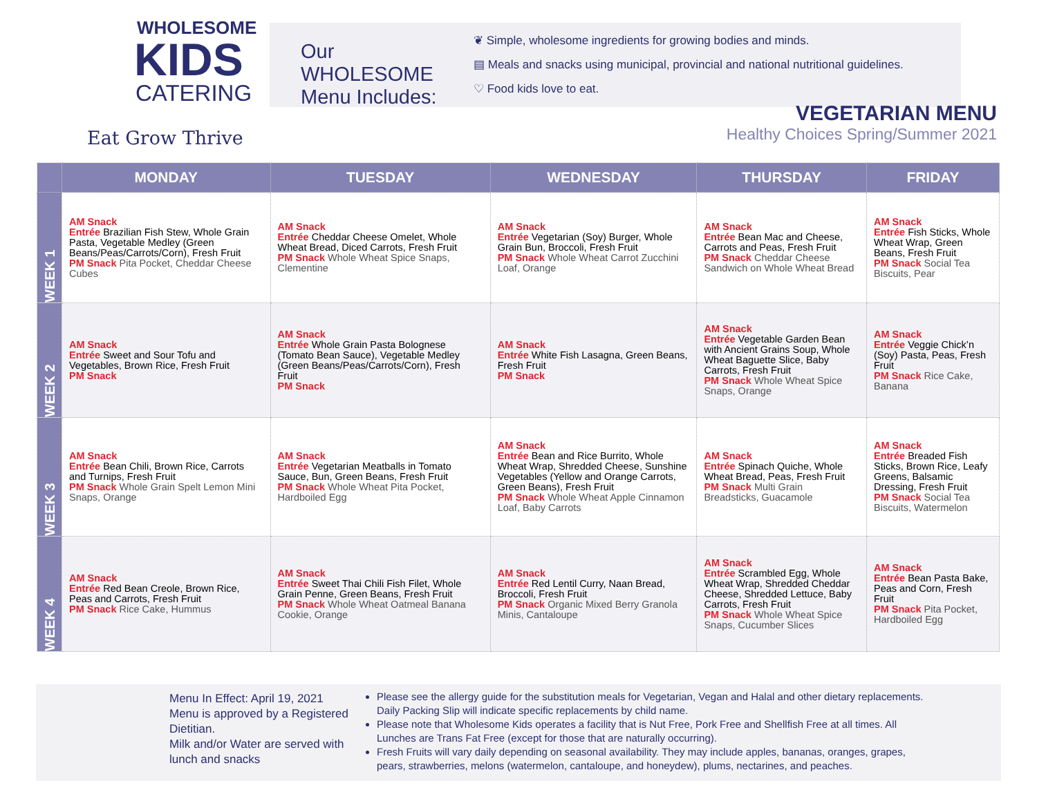WHOLESOME
KIDS
CATERING
Eat Grow Thrive
Our WHOLESOME Menu Includes:
❦ Simple, wholesome ingredients for growing bodies and minds.
▤ Meals and snacks using municipal, provincial and national nutritional guidelines.
♡ Food kids love to eat.
VEGETARIAN MENU
Healthy Choices Spring/Summer 2021
| | MONDAY | TUESDAY | WEDNESDAY | THURSDAY | FRIDAY |
| --- | --- | --- | --- | --- | --- |
| WEEK 1 | AM Snack Entrée Brazilian Fish Stew, Whole Grain Pasta, Vegetable Medley (Green Beans/Peas/Carrots/Corn), Fresh Fruit PM Snack Pita Pocket, Cheddar Cheese Cubes | AM Snack Entrée Cheddar Cheese Omelet, Whole Wheat Bread, Diced Carrots, Fresh Fruit PM Snack Whole Wheat Spice Snaps, Clementine | AM Snack Entrée Vegetarian (Soy) Burger, Whole Grain Bun, Broccoli, Fresh Fruit PM Snack Whole Wheat Carrot Zucchini Loaf, Orange | AM Snack Entrée Bean Mac and Cheese, Carrots and Peas, Fresh Fruit PM Snack Cheddar Cheese Sandwich on Whole Wheat Bread | AM Snack Entrée Fish Sticks, Whole Wheat Wrap, Green Beans, Fresh Fruit PM Snack Social Tea Biscuits, Pear |
| WEEK 2 | AM Snack Entrée Sweet and Sour Tofu and Vegetables, Brown Rice, Fresh Fruit PM Snack | AM Snack Entrée Whole Grain Pasta Bolognese (Tomato Bean Sauce), Vegetable Medley (Green Beans/Peas/Carrots/Corn), Fresh Fruit PM Snack | AM Snack Entrée White Fish Lasagna, Green Beans, Fresh Fruit PM Snack | AM Snack Entrée Vegetable Garden Bean with Ancient Grains Soup, Whole Wheat Baguette Slice, Baby Carrots, Fresh Fruit PM Snack Whole Wheat Spice Snaps, Orange | AM Snack Entrée Veggie Chick’n (Soy) Pasta, Peas, Fresh Fruit PM Snack Rice Cake, Banana |
| WEEK 3 | AM Snack Entrée Bean Chili, Brown Rice, Carrots and Turnips, Fresh Fruit PM Snack Whole Grain Spelt Lemon Mini Snaps, Orange | AM Snack Entrée Vegetarian Meatballs in Tomato Sauce, Bun, Green Beans, Fresh Fruit PM Snack Whole Wheat Pita Pocket, Hardboiled Egg | AM Snack Entrée Bean and Rice Burrito, Whole Wheat Wrap, Shredded Cheese, Sunshine Vegetables (Yellow and Orange Carrots, Green Beans), Fresh Fruit PM Snack Whole Wheat Apple Cinnamon Loaf, Baby Carrots | AM Snack Entrée Spinach Quiche, Whole Wheat Bread, Peas, Fresh Fruit PM Snack Multi Grain Breadsticks, Guacamole | AM Snack Entrée Breaded Fish Sticks, Brown Rice, Leafy Greens, Balsamic Dressing, Fresh Fruit PM Snack Social Tea Biscuits, Watermelon |
| WEEK 4 | AM Snack Entrée Red Bean Creole, Brown Rice, Peas and Carrots, Fresh Fruit PM Snack Rice Cake, Hummus | AM Snack Entrée Sweet Thai Chili Fish Filet, Whole Grain Penne, Green Beans, Fresh Fruit PM Snack Whole Wheat Oatmeal Banana Cookie, Orange | AM Snack Entrée Red Lentil Curry, Naan Bread, Broccoli, Fresh Fruit PM Snack Organic Mixed Berry Granola Minis, Cantaloupe | AM Snack Entrée Scrambled Egg, Whole Wheat Wrap, Shredded Cheddar Cheese, Shredded Lettuce, Baby Carrots, Fresh Fruit PM Snack Whole Wheat Spice Snaps, Cucumber Slices | AM Snack Entrée Bean Pasta Bake, Peas and Corn, Fresh Fruit PM Snack Pita Pocket, Hardboiled Egg |
Menu In Effect: April 19, 2021
Menu is approved by a Registered Dietitian.
Milk and/or Water are served with lunch and snacks
Please see the allergy guide for the substitution meals for Vegetarian, Vegan and Halal and other dietary replacements. Daily Packing Slip will indicate specific replacements by child name.
Please note that Wholesome Kids operates a facility that is Nut Free, Pork Free and Shellfish Free at all times. All Lunches are Trans Fat Free (except for those that are naturally occurring).
Fresh Fruits will vary daily depending on seasonal availability. They may include apples, bananas, oranges, grapes, pears, strawberries, melons (watermelon, cantaloupe, and honeydew), plums, nectarines, and peaches.